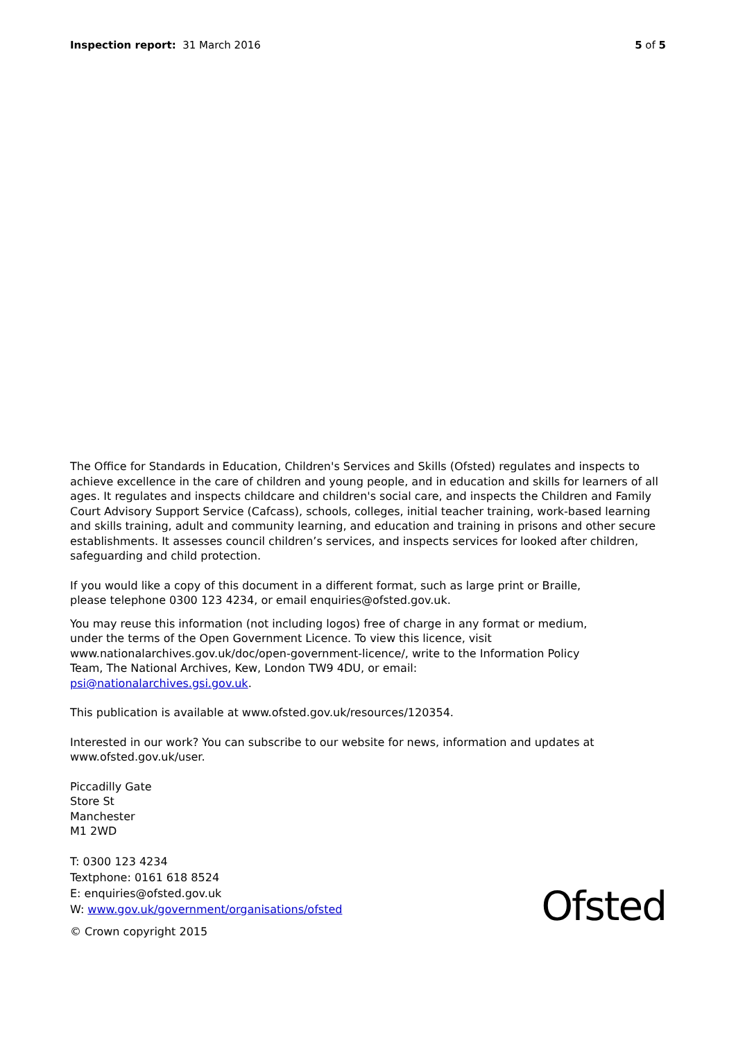Inspection report: 31 March 2016
5 of 5
The Office for Standards in Education, Children's Services and Skills (Ofsted) regulates and inspects to achieve excellence in the care of children and young people, and in education and skills for learners of all ages. It regulates and inspects childcare and children's social care, and inspects the Children and Family Court Advisory Support Service (Cafcass), schools, colleges, initial teacher training, work-based learning and skills training, adult and community learning, and education and training in prisons and other secure establishments. It assesses council children’s services, and inspects services for looked after children, safeguarding and child protection.
If you would like a copy of this document in a different format, such as large print or Braille,
please telephone 0300 123 4234, or email enquiries@ofsted.gov.uk.
You may reuse this information (not including logos) free of charge in any format or medium,
under the terms of the Open Government Licence. To view this licence, visit
www.nationalarchives.gov.uk/doc/open-government-licence/, write to the Information Policy
Team, The National Archives, Kew, London TW9 4DU, or email:
psi@nationalarchives.gsi.gov.uk.
This publication is available at www.ofsted.gov.uk/resources/120354.
Interested in our work? You can subscribe to our website for news, information and updates at
www.ofsted.gov.uk/user.
Piccadilly Gate
Store St
Manchester
M1 2WD
T: 0300 123 4234
Textphone: 0161 618 8524
E: enquiries@ofsted.gov.uk
W: www.gov.uk/government/organisations/ofsted
Ofsted
© Crown copyright 2015